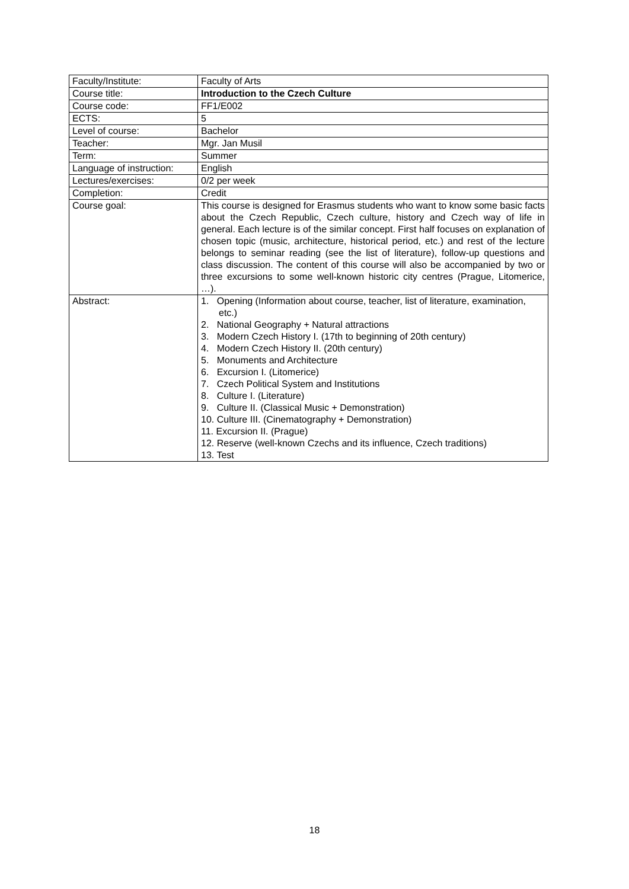| Faculty/Institute: | Faculty of Arts |
| Course title: | Introduction to the Czech Culture |
| Course code: | FF1/E002 |
| ECTS: | 5 |
| Level of course: | Bachelor |
| Teacher: | Mgr. Jan Musil |
| Term: | Summer |
| Language of instruction: | English |
| Lectures/exercises: | 0/2 per week |
| Completion: | Credit |
| Course goal: | This course is designed for Erasmus students who want to know some basic facts about the Czech Republic, Czech culture, history and Czech way of life in general. Each lecture is of the similar concept. First half focuses on explanation of chosen topic (music, architecture, historical period, etc.) and rest of the lecture belongs to seminar reading (see the list of literature), follow-up questions and class discussion. The content of this course will also be accompanied by two or three excursions to some well-known historic city centres (Prague, Litomerice, …). |
| Abstract: | 1. Opening (Information about course, teacher, list of literature, examination, etc.) 2. National Geography + Natural attractions 3. Modern Czech History I. (17th to beginning of 20th century) 4. Modern Czech History II. (20th century) 5. Monuments and Architecture 6. Excursion I. (Litomerice) 7. Czech Political System and Institutions 8. Culture I. (Literature) 9. Culture II. (Classical Music + Demonstration) 10. Culture III. (Cinematography + Demonstration) 11. Excursion II. (Prague) 12. Reserve (well-known Czechs and its influence, Czech traditions) 13. Test |
18